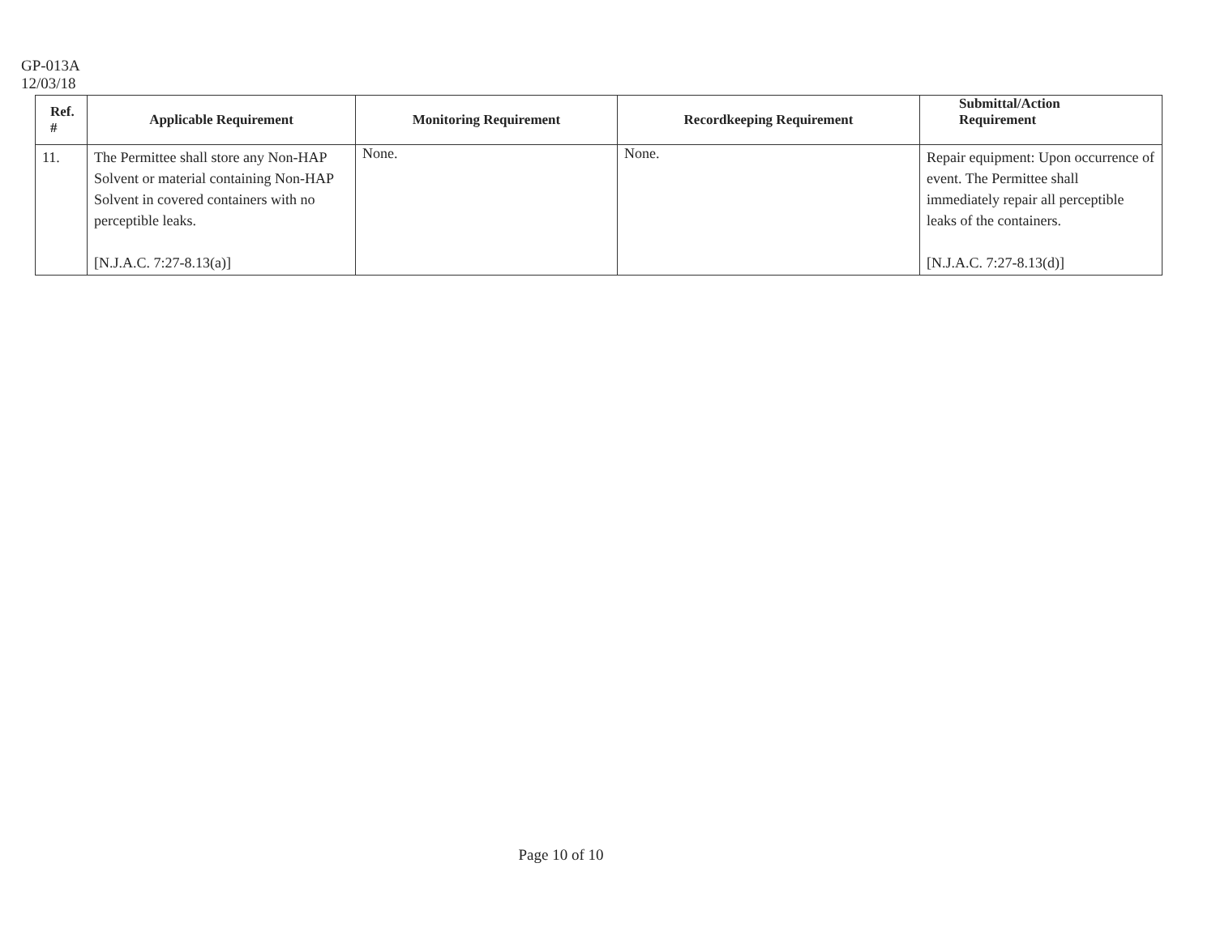GP-013A
12/03/18
| Ref. # | Applicable Requirement | Monitoring Requirement | Recordkeeping Requirement | Submittal/Action Requirement |
| --- | --- | --- | --- | --- |
| 11. | The Permittee shall store any Non-HAP Solvent or material containing Non-HAP Solvent in covered containers with no perceptible leaks. [N.J.A.C. 7:27-8.13(a)] | None. | None. | Repair equipment: Upon occurrence of event. The Permittee shall immediately repair all perceptible leaks of the containers. [N.J.A.C. 7:27-8.13(d)] |
Page 10 of 10